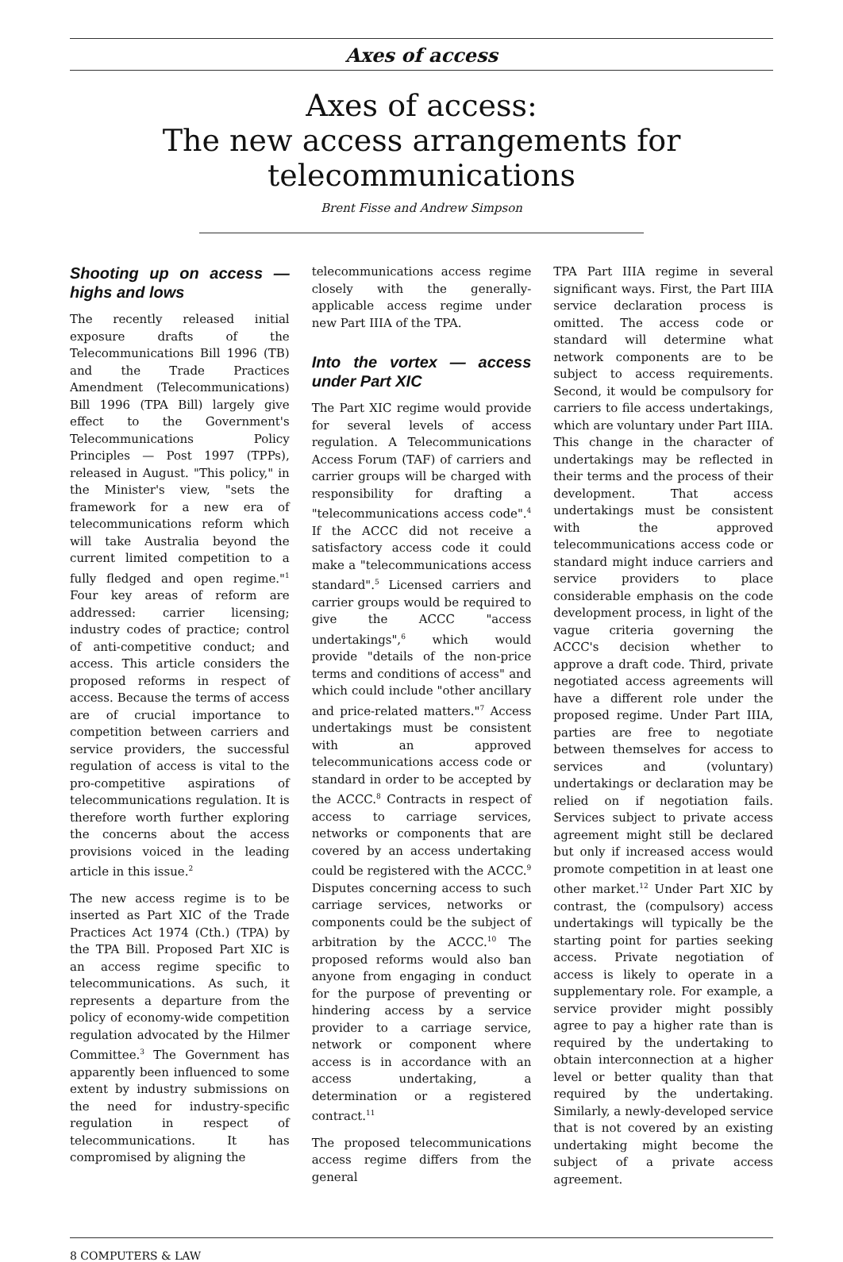Axes of access
Axes of access:
The new access arrangements for
telecommunications
Brent Fisse and Andrew Simpson
Shooting up on access — highs and lows
The recently released initial exposure drafts of the Telecommunications Bill 1996 (TB) and the Trade Practices Amendment (Telecommunications) Bill 1996 (TPA Bill) largely give effect to the Government's Telecommunications Policy Principles — Post 1997 (TPPs), released in August. "This policy," in the Minister's view, "sets the framework for a new era of telecommunications reform which will take Australia beyond the current limited competition to a fully fledged and open regime."<sup>1</sup> Four key areas of reform are addressed: carrier licensing; industry codes of practice; control of anti-competitive conduct; and access. This article considers the proposed reforms in respect of access. Because the terms of access are of crucial importance to competition between carriers and service providers, the successful regulation of access is vital to the pro-competitive aspirations of telecommunications regulation. It is therefore worth further exploring the concerns about the access provisions voiced in the leading article in this issue.<sup>2</sup>
The new access regime is to be inserted as Part XIC of the Trade Practices Act 1974 (Cth.) (TPA) by the TPA Bill. Proposed Part XIC is an access regime specific to telecommunications. As such, it represents a departure from the policy of economy-wide competition regulation advocated by the Hilmer Committee.<sup>3</sup> The Government has apparently been influenced to some extent by industry submissions on the need for industry-specific regulation in respect of telecommunications. It has compromised by aligning the
telecommunications access regime closely with the generally-applicable access regime under new Part IIIA of the TPA.
Into the vortex — access under Part XIC
The Part XIC regime would provide for several levels of access regulation. A Telecommunications Access Forum (TAF) of carriers and carrier groups will be charged with responsibility for drafting a "telecommunications access code".<sup>4</sup> If the ACCC did not receive a satisfactory access code it could make a "telecommunications access standard".<sup>5</sup> Licensed carriers and carrier groups would be required to give the ACCC "access undertakings",<sup>6</sup> which would provide "details of the non-price terms and conditions of access" and which could include "other ancillary and price-related matters."<sup>7</sup> Access undertakings must be consistent with an approved telecommunications access code or standard in order to be accepted by the ACCC.<sup>8</sup> Contracts in respect of access to carriage services, networks or components that are covered by an access undertaking could be registered with the ACCC.<sup>9</sup> Disputes concerning access to such carriage services, networks or components could be the subject of arbitration by the ACCC.<sup>10</sup> The proposed reforms would also ban anyone from engaging in conduct for the purpose of preventing or hindering access by a service provider to a carriage service, network or component where access is in accordance with an access undertaking, a determination or a registered contract.<sup>11</sup>
The proposed telecommunications access regime differs from the general
TPA Part IIIA regime in several significant ways. First, the Part IIIA service declaration process is omitted. The access code or standard will determine what network components are to be subject to access requirements. Second, it would be compulsory for carriers to file access undertakings, which are voluntary under Part IIIA. This change in the character of undertakings may be reflected in their terms and the process of their development. That access undertakings must be consistent with the approved telecommunications access code or standard might induce carriers and service providers to place considerable emphasis on the code development process, in light of the vague criteria governing the ACCC's decision whether to approve a draft code. Third, private negotiated access agreements will have a different role under the proposed regime. Under Part IIIA, parties are free to negotiate between themselves for access to services and (voluntary) undertakings or declaration may be relied on if negotiation fails. Services subject to private access agreement might still be declared but only if increased access would promote competition in at least one other market.<sup>12</sup> Under Part XIC by contrast, the (compulsory) access undertakings will typically be the starting point for parties seeking access. Private negotiation of access is likely to operate in a supplementary role. For example, a service provider might possibly agree to pay a higher rate than is required by the undertaking to obtain interconnection at a higher level or better quality than that required by the undertaking. Similarly, a newly-developed service that is not covered by an existing undertaking might become the subject of a private access agreement.
8 COMPUTERS & LAW